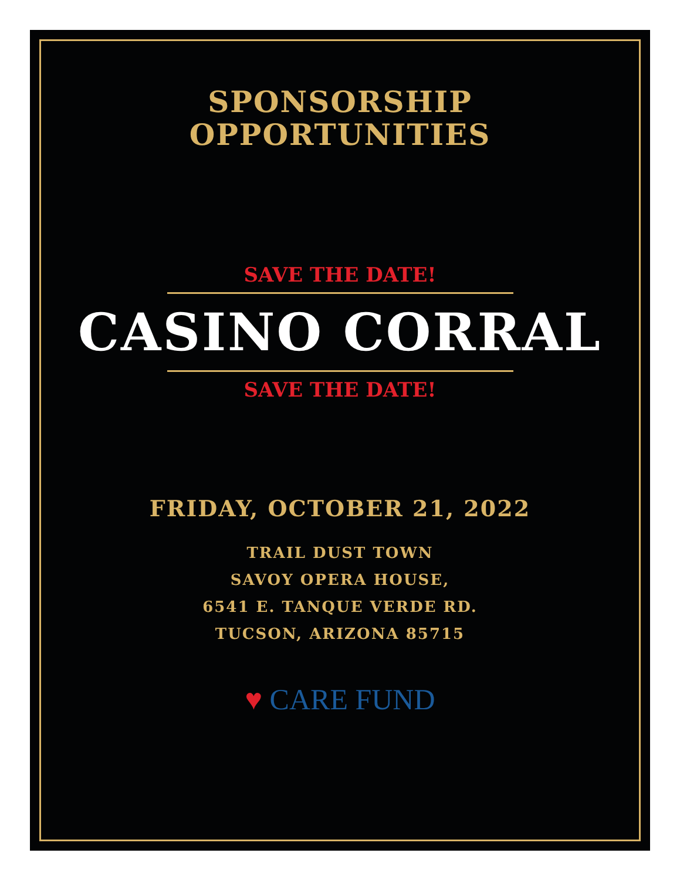SPONSORSHIP
OPPORTUNITIES
SAVE THE DATE!
CASINO CORRAL
SAVE THE DATE!
FRIDAY, OCTOBER 21, 2022
TRAIL DUST TOWN
SAVOY OPERA HOUSE,
6541 E. TANQUE VERDE RD.
TUCSON, ARIZONA 85715
♥ CARE FUND